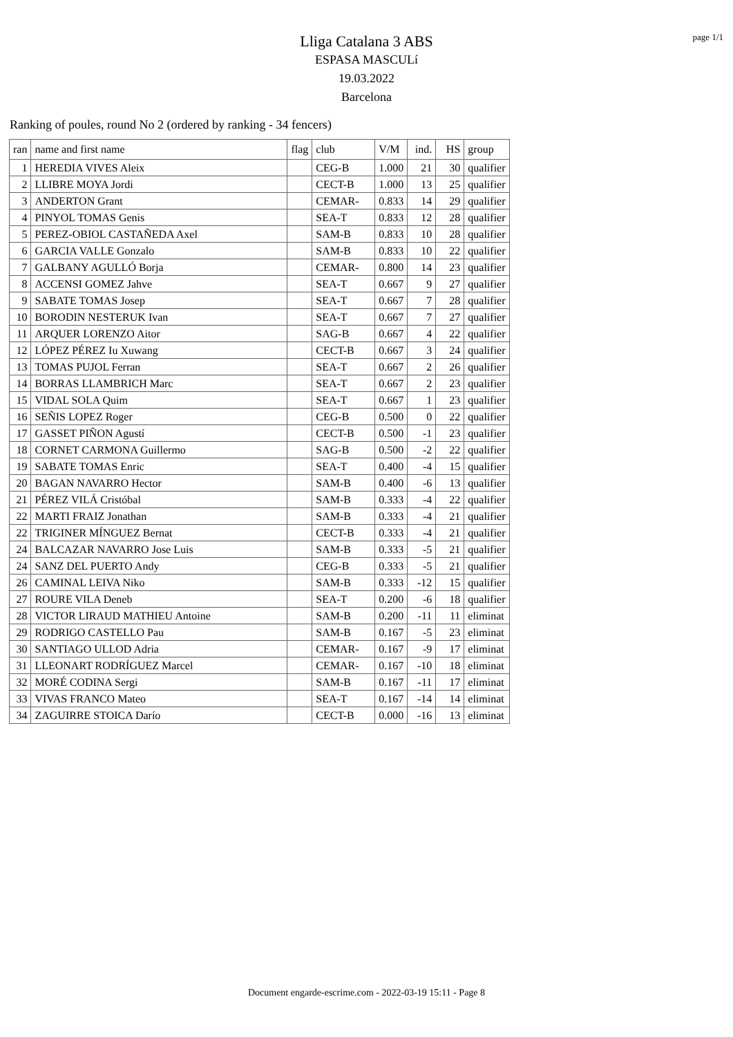page 1/1
Lliga Catalana 3 ABS
ESPASA MASCULí
19.03.2022
Barcelona
Ranking of poules, round No 2 (ordered by ranking - 34 fencers)
| ran | name and first name | flag | club | V/M | ind. | HS | group |
| --- | --- | --- | --- | --- | --- | --- | --- |
| 1 | HEREDIA VIVES Aleix | | CEG-B | 1.000 | 21 | 30 | qualifier |
| 2 | LLIBRE MOYA Jordi | | CECT-B | 1.000 | 13 | 25 | qualifier |
| 3 | ANDERTON Grant | | CEMAR- | 0.833 | 14 | 29 | qualifier |
| 4 | PINYOL TOMAS Genis | | SEA-T | 0.833 | 12 | 28 | qualifier |
| 5 | PEREZ-OBIOL CASTAÑEDA Axel | | SAM-B | 0.833 | 10 | 28 | qualifier |
| 6 | GARCIA VALLE Gonzalo | | SAM-B | 0.833 | 10 | 22 | qualifier |
| 7 | GALBANY AGULLÓ Borja | | CEMAR- | 0.800 | 14 | 23 | qualifier |
| 8 | ACCENSI GOMEZ Jahve | | SEA-T | 0.667 | 9 | 27 | qualifier |
| 9 | SABATE TOMAS Josep | | SEA-T | 0.667 | 7 | 28 | qualifier |
| 10 | BORODIN NESTERUK Ivan | | SEA-T | 0.667 | 7 | 27 | qualifier |
| 11 | ARQUER LORENZO Aitor | | SAG-B | 0.667 | 4 | 22 | qualifier |
| 12 | LÓPEZ PÉREZ Iu Xuwang | | CECT-B | 0.667 | 3 | 24 | qualifier |
| 13 | TOMAS PUJOL Ferran | | SEA-T | 0.667 | 2 | 26 | qualifier |
| 14 | BORRAS LLAMBRICH Marc | | SEA-T | 0.667 | 2 | 23 | qualifier |
| 15 | VIDAL SOLA Quim | | SEA-T | 0.667 | 1 | 23 | qualifier |
| 16 | SEÑIS LOPEZ Roger | | CEG-B | 0.500 | 0 | 22 | qualifier |
| 17 | GASSET PIÑON Agustí | | CECT-B | 0.500 | -1 | 23 | qualifier |
| 18 | CORNET CARMONA Guillermo | | SAG-B | 0.500 | -2 | 22 | qualifier |
| 19 | SABATE TOMAS Enric | | SEA-T | 0.400 | -4 | 15 | qualifier |
| 20 | BAGAN NAVARRO Hector | | SAM-B | 0.400 | -6 | 13 | qualifier |
| 21 | PÉREZ VILÁ Cristóbal | | SAM-B | 0.333 | -4 | 22 | qualifier |
| 22 | MARTI FRAIZ Jonathan | | SAM-B | 0.333 | -4 | 21 | qualifier |
| 22 | TRIGINER MÍNGUEZ Bernat | | CECT-B | 0.333 | -4 | 21 | qualifier |
| 24 | BALCAZAR NAVARRO Jose Luis | | SAM-B | 0.333 | -5 | 21 | qualifier |
| 24 | SANZ DEL PUERTO Andy | | CEG-B | 0.333 | -5 | 21 | qualifier |
| 26 | CAMINAL LEIVA Niko | | SAM-B | 0.333 | -12 | 15 | qualifier |
| 27 | ROURE VILA Deneb | | SEA-T | 0.200 | -6 | 18 | qualifier |
| 28 | VICTOR LIRAUD MATHIEU Antoine | | SAM-B | 0.200 | -11 | 11 | eliminat |
| 29 | RODRIGO CASTELLO Pau | | SAM-B | 0.167 | -5 | 23 | eliminat |
| 30 | SANTIAGO ULLOD Adria | | CEMAR- | 0.167 | -9 | 17 | eliminat |
| 31 | LLEONART RODRÍGUEZ Marcel | | CEMAR- | 0.167 | -10 | 18 | eliminat |
| 32 | MORÉ CODINA Sergi | | SAM-B | 0.167 | -11 | 17 | eliminat |
| 33 | VIVAS FRANCO Mateo | | SEA-T | 0.167 | -14 | 14 | eliminat |
| 34 | ZAGUIRRE STOICA Darío | | CECT-B | 0.000 | -16 | 13 | eliminat |
Document engarde-escrime.com - 2022-03-19 15:11 - Page 8